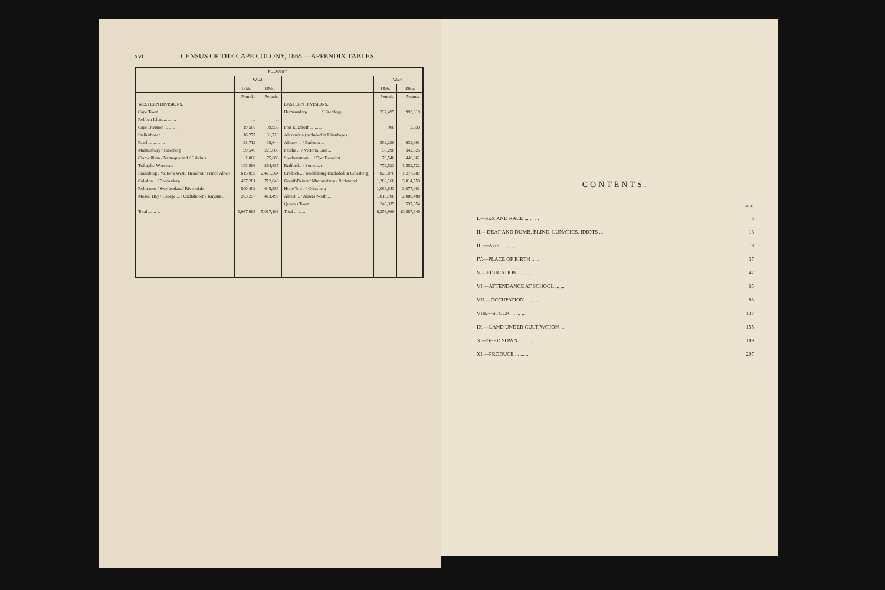xvi CENSUS OF THE CAPE COLONY, 1865.—APPENDIX TABLES.
| F.—WOOL. | | | | | |
| --- | --- | --- | --- | --- | --- |
| | Wool. | | | Wool. | |
| | 1856. | 1865. | | 1856. | 1865. |
| | Pounds. | Pounds. | | Pounds. | Pounds. |
| WESTERN DIVISIONS. | | | EASTERN DIVISIONS. | | |
| Cape Town ... ... .. | ... | ... | Humansdorp ... ... ... / Uitenhage ... ... ... | 337,495 | 993,319 |
| Robben Island... ... ... | ... | ... | | | |
| Cape Division ... ... ... | 19,566 | 39,958 | Port Elizabeth ... ... ... | 900 | 3,633 |
| Stellenbosch ... ... ... | 16,277 | 31,719 | Alexandria (included in Uitenhage) | | |
| Paarl ... ... ... ... | 21,712 | 38,644 | Albany ... / Bathurst ... | 582,299 | 638,991 |
| Malmesbury / Piketberg | 59,546 | 221,005 | Peddie ... / Victoria East ... | 50,290 | 342,825 |
| Clanwilliam / Namaqualand / Calvinia | 1,000 | 75,683 | Stockenstrom ... / Fort Beaufort ... | 76,546 | 440,861 |
| Tulbagh / Worcester | 103,886 | 364,687 | Bedford... / Somerset | 772,523 | 1,552,722 |
| Fraserburg / Victoria West / Beaufort / Prince Albert | 615,059 | 2,471,564 | Cradock... / Middelburg (included in Colesberg) | 826,870 | 1,277,787 |
| Caledon... / Bredasdorp | 427,281 | 712,049 | Graaff-Reinet / Murraysburg / Richmond | 1,282,168 | 3,014,559 |
| Robertson / Swellendam / Riversdale | 500,409 | 648,388 | Hope Town / Colesberg | 1,068,843 | 3,077,001 |
| Mossel Bay / George ... / Oudtshoorn / Knysna ... | 203,257 | 413,499 | Albert ... / Aliwal North ... | 1,018,700 | 2,008,488 |
| | | | Queen's Town ... ... ... | 240,335 | 537,654 |
| Total ... ... ... | 1,967,993 | 5,017,196 | Total ... ... ... | 6,256,969 | 13,887,840 |
CONTENTS.
PAGE.
I.—SEX AND RACE ... ... ... 3
II.—DEAF AND DUMB, BLIND, LUNATICS, IDIOTS ... 13
III.—AGE ... ... ... 19
IV.—PLACE OF BIRTH ... ... 37
V.—EDUCATION ... ... ... 47
VI.—ATTENDANCE AT SCHOOL ... ... 65
VII.—OCCUPATION ... ... ... 83
VIII.—STOCK ... ... ... 137
IX.—LAND UNDER CULTIVATION ... 155
X.—SEED SOWN ... ... ... 189
XI.—PRODUCE ... ... ... 207